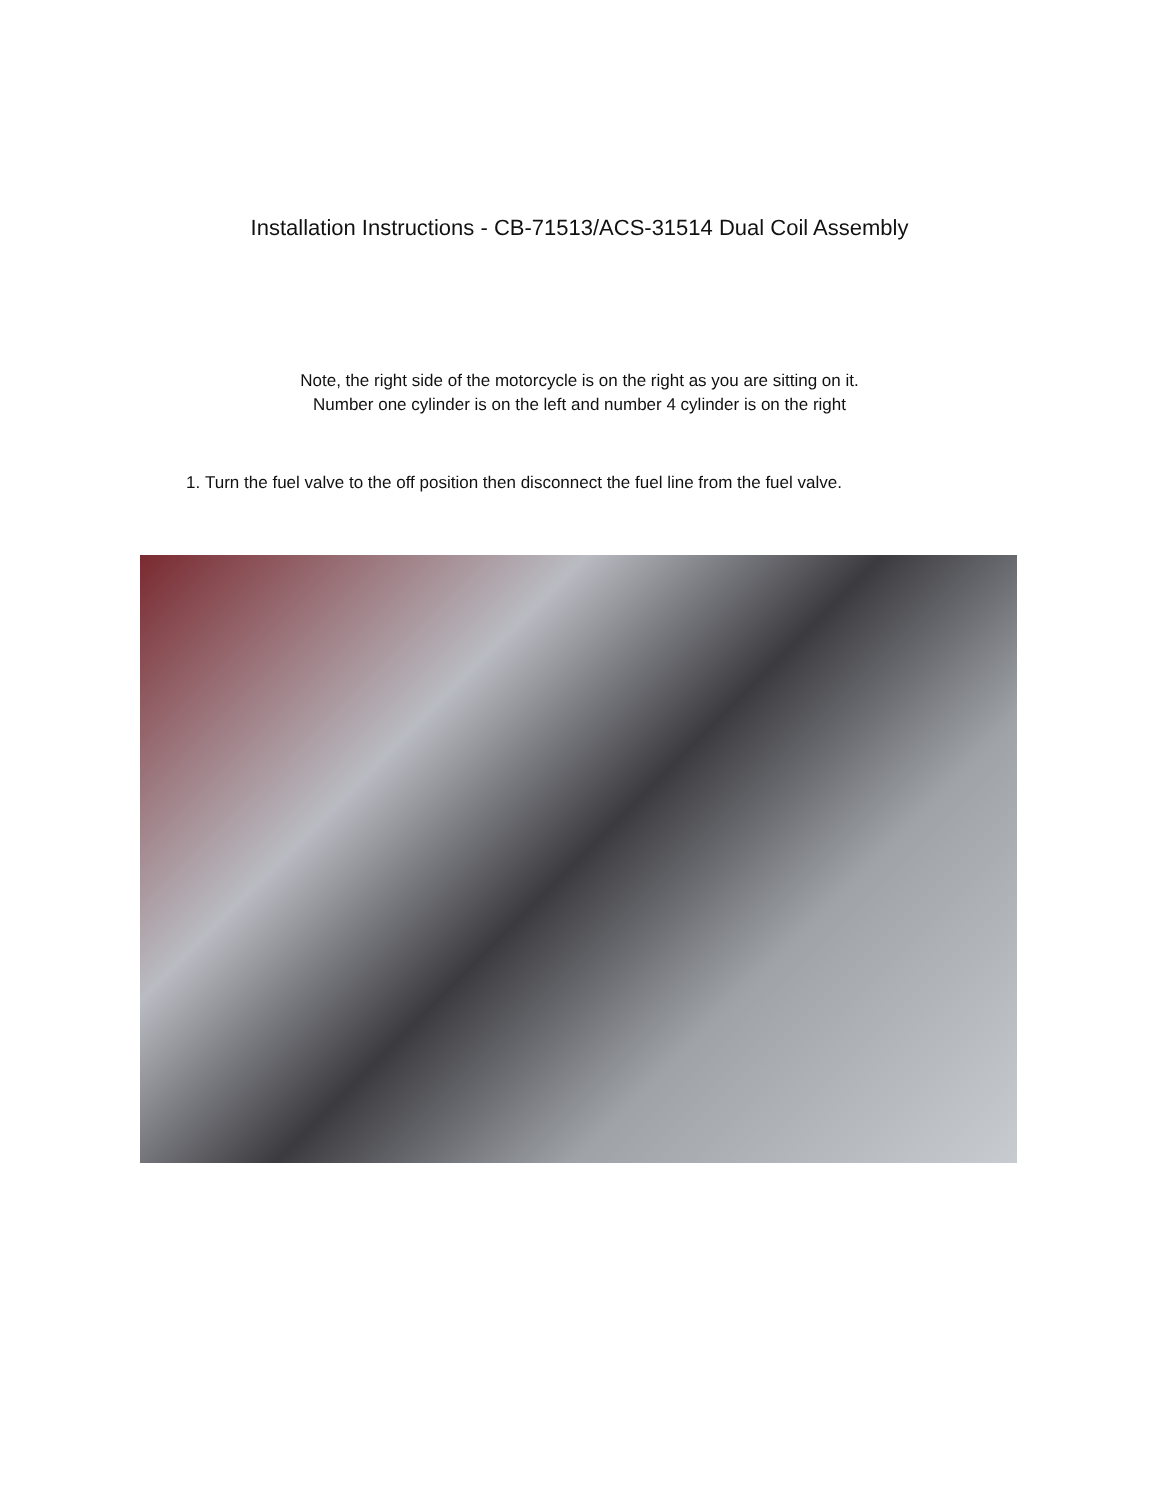Installation Instructions - CB-71513/ACS-31514 Dual Coil Assembly
Note, the right side of the motorcycle is on the right as you are sitting on it.
Number one cylinder is on the left and number 4 cylinder is on the right
1. Turn the fuel valve to the off position then disconnect the fuel line from the fuel valve.